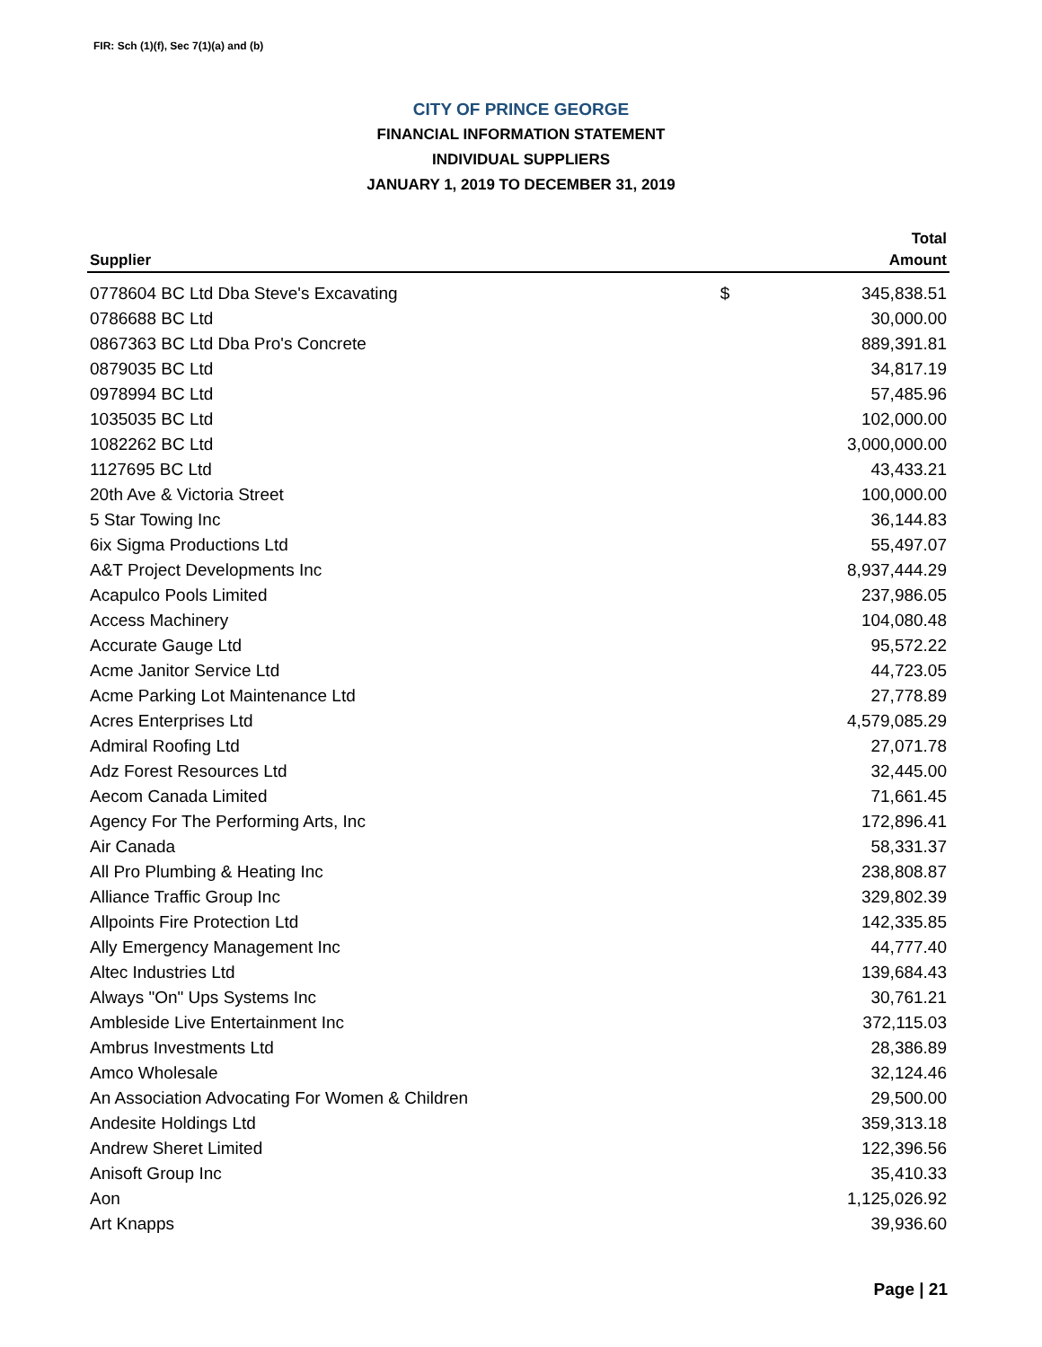FIR: Sch (1)(f), Sec 7(1)(a) and (b)
CITY OF PRINCE GEORGE
FINANCIAL INFORMATION STATEMENT
INDIVIDUAL SUPPLIERS
JANUARY 1, 2019 TO DECEMBER 31, 2019
| | | Total |
| --- | --- | --- |
| Supplier | | Amount |
| 0778604 BC Ltd Dba Steve's Excavating | $ | 345,838.51 |
| 0786688 BC Ltd | | 30,000.00 |
| 0867363 BC Ltd Dba Pro's Concrete | | 889,391.81 |
| 0879035 BC Ltd | | 34,817.19 |
| 0978994 BC Ltd | | 57,485.96 |
| 1035035 BC Ltd | | 102,000.00 |
| 1082262 BC Ltd | | 3,000,000.00 |
| 1127695 BC Ltd | | 43,433.21 |
| 20th Ave & Victoria Street | | 100,000.00 |
| 5 Star Towing Inc | | 36,144.83 |
| 6ix Sigma Productions Ltd | | 55,497.07 |
| A&T Project Developments Inc | | 8,937,444.29 |
| Acapulco Pools Limited | | 237,986.05 |
| Access Machinery | | 104,080.48 |
| Accurate Gauge Ltd | | 95,572.22 |
| Acme Janitor Service Ltd | | 44,723.05 |
| Acme Parking Lot Maintenance Ltd | | 27,778.89 |
| Acres Enterprises Ltd | | 4,579,085.29 |
| Admiral Roofing Ltd | | 27,071.78 |
| Adz Forest Resources Ltd | | 32,445.00 |
| Aecom Canada Limited | | 71,661.45 |
| Agency For The Performing Arts, Inc | | 172,896.41 |
| Air Canada | | 58,331.37 |
| All Pro Plumbing & Heating Inc | | 238,808.87 |
| Alliance Traffic Group Inc | | 329,802.39 |
| Allpoints Fire Protection Ltd | | 142,335.85 |
| Ally Emergency Management Inc | | 44,777.40 |
| Altec Industries Ltd | | 139,684.43 |
| Always "On" Ups Systems Inc | | 30,761.21 |
| Ambleside Live Entertainment Inc | | 372,115.03 |
| Ambrus Investments Ltd | | 28,386.89 |
| Amco Wholesale | | 32,124.46 |
| An Association Advocating For Women & Children | | 29,500.00 |
| Andesite Holdings Ltd | | 359,313.18 |
| Andrew Sheret Limited | | 122,396.56 |
| Anisoft Group Inc | | 35,410.33 |
| Aon | | 1,125,026.92 |
| Art Knapps | | 39,936.60 |
Page | 21